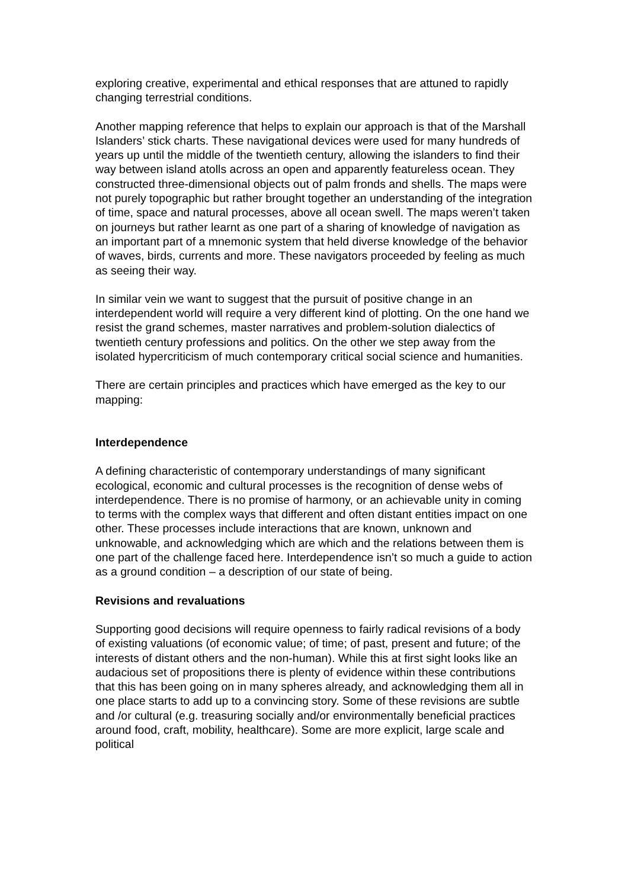exploring creative, experimental and ethical responses that are attuned to rapidly changing terrestrial conditions.
Another mapping reference that helps to explain our approach is that of the Marshall Islanders’ stick charts. These navigational devices were used for many hundreds of years up until the middle of the twentieth century, allowing the islanders to find their way between island atolls across an open and apparently featureless ocean. They constructed three-dimensional objects out of palm fronds and shells. The maps were not purely topographic but rather brought together an understanding of the integration of time, space and natural processes, above all ocean swell. The maps weren’t taken on journeys but rather learnt as one part of a sharing of knowledge of navigation as an important part of a mnemonic system that held diverse knowledge of the behavior of waves, birds, currents and more. These navigators proceeded by feeling as much as seeing their way.
In similar vein we want to suggest that the pursuit of positive change in an interdependent world will require a very different kind of plotting. On the one hand we resist the grand schemes, master narratives and problem-solution dialectics of twentieth century professions and politics. On the other we step away from the isolated hypercriticism of much contemporary critical social science and humanities.
There are certain principles and practices which have emerged as the key to our mapping:
Interdependence
A defining characteristic of contemporary understandings of many significant ecological, economic and cultural processes is the recognition of dense webs of interdependence. There is no promise of harmony, or an achievable unity in coming to terms with the complex ways that different and often distant entities impact on one other. These processes include interactions that are known, unknown and unknowable, and acknowledging which are which and the relations between them is one part of the challenge faced here. Interdependence isn’t so much a guide to action as a ground condition – a description of our state of being.
Revisions and revaluations
Supporting good decisions will require openness to fairly radical revisions of a body of existing valuations (of economic value; of time; of past, present and future; of the interests of distant others and the non-human). While this at first sight looks like an audacious set of propositions there is plenty of evidence within these contributions that this has been going on in many spheres already, and acknowledging them all in one place starts to add up to a convincing story. Some of these revisions are subtle and /or cultural (e.g. treasuring socially and/or environmentally beneficial practices around food, craft, mobility, healthcare). Some are more explicit, large scale and political